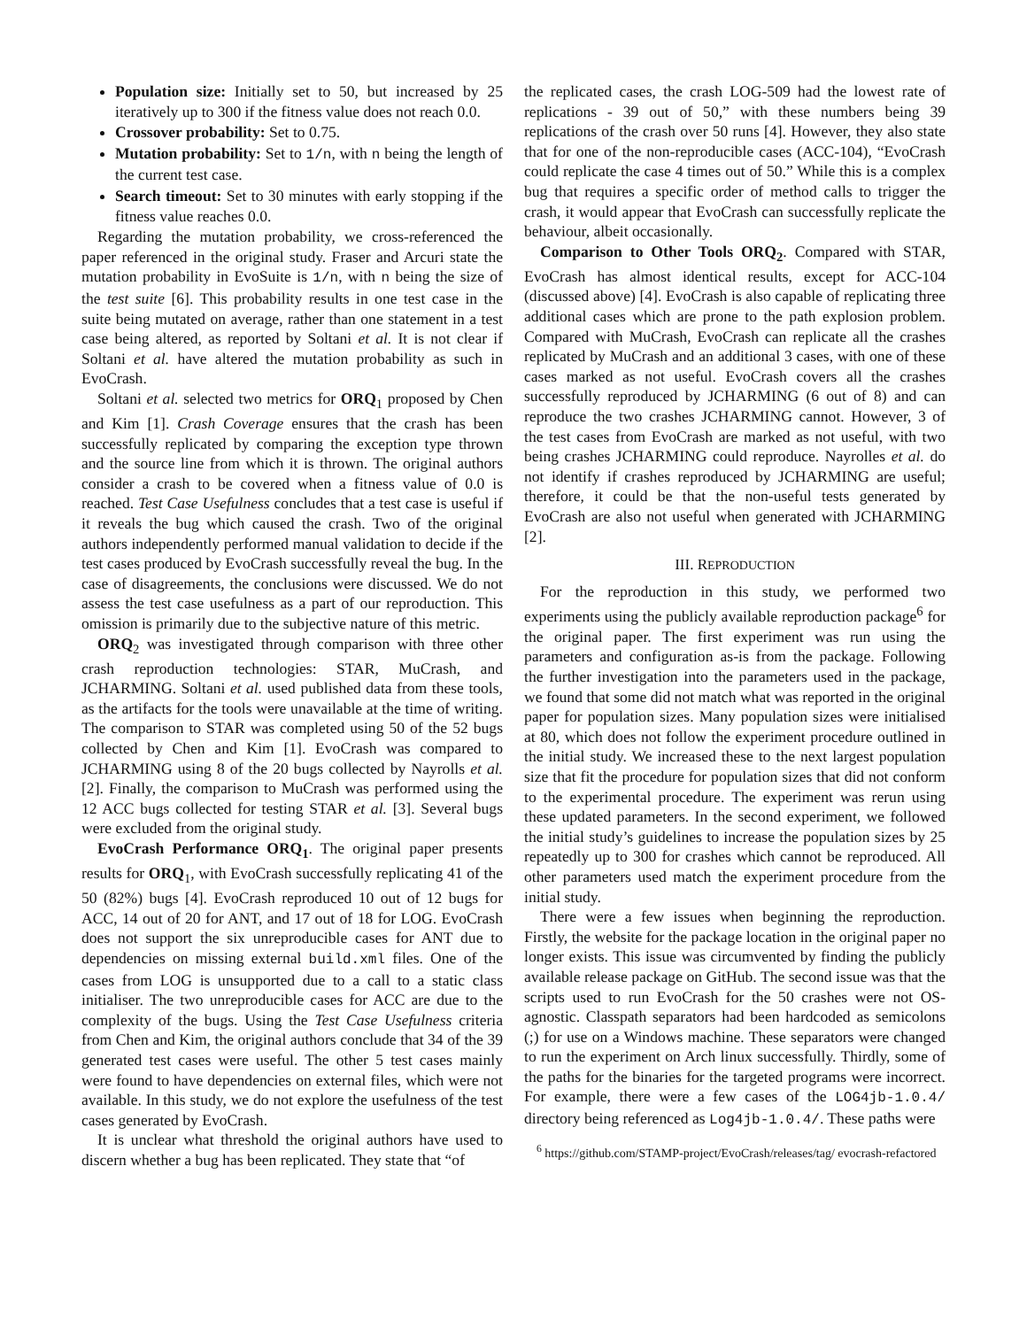Population size: Initially set to 50, but increased by 25 iteratively up to 300 if the fitness value does not reach 0.0.
Crossover probability: Set to 0.75.
Mutation probability: Set to 1/n, with n being the length of the current test case.
Search timeout: Set to 30 minutes with early stopping if the fitness value reaches 0.0.
Regarding the mutation probability, we cross-referenced the paper referenced in the original study. Fraser and Arcuri state the mutation probability in EvoSuite is 1/n, with n being the size of the test suite [6]. This probability results in one test case in the suite being mutated on average, rather than one statement in a test case being altered, as reported by Soltani et al. It is not clear if Soltani et al. have altered the mutation probability as such in EvoCrash.
Soltani et al. selected two metrics for ORQ<sub>1</sub> proposed by Chen and Kim [1]. Crash Coverage ensures that the crash has been successfully replicated by comparing the exception type thrown and the source line from which it is thrown. The original authors consider a crash to be covered when a fitness value of 0.0 is reached. Test Case Usefulness concludes that a test case is useful if it reveals the bug which caused the crash. Two of the original authors independently performed manual validation to decide if the test cases produced by EvoCrash successfully reveal the bug. In the case of disagreements, the conclusions were discussed. We do not assess the test case usefulness as a part of our reproduction. This omission is primarily due to the subjective nature of this metric.
ORQ<sub>2</sub> was investigated through comparison with three other crash reproduction technologies: STAR, MuCrash, and JCHARMING. Soltani et al. used published data from these tools, as the artifacts for the tools were unavailable at the time of writing. The comparison to STAR was completed using 50 of the 52 bugs collected by Chen and Kim [1]. EvoCrash was compared to JCHARMING using 8 of the 20 bugs collected by Nayrolls et al. [2]. Finally, the comparison to MuCrash was performed using the 12 ACC bugs collected for testing STAR et al. [3]. Several bugs were excluded from the original study.
EvoCrash Performance ORQ<sub>1</sub>. The original paper presents results for ORQ<sub>1</sub>, with EvoCrash successfully replicating 41 of the 50 (82%) bugs [4]. EvoCrash reproduced 10 out of 12 bugs for ACC, 14 out of 20 for ANT, and 17 out of 18 for LOG. EvoCrash does not support the six unreproducible cases for ANT due to dependencies on missing external build.xml files. One of the cases from LOG is unsupported due to a call to a static class initialiser. The two unreproducible cases for ACC are due to the complexity of the bugs. Using the Test Case Usefulness criteria from Chen and Kim, the original authors conclude that 34 of the 39 generated test cases were useful. The other 5 test cases mainly were found to have dependencies on external files, which were not available. In this study, we do not explore the usefulness of the test cases generated by EvoCrash.
It is unclear what threshold the original authors have used to discern whether a bug has been replicated. They state that “of
the replicated cases, the crash LOG-509 had the lowest rate of replications - 39 out of 50,” with these numbers being 39 replications of the crash over 50 runs [4]. However, they also state that for one of the non-reproducible cases (ACC-104), “EvoCrash could replicate the case 4 times out of 50.” While this is a complex bug that requires a specific order of method calls to trigger the crash, it would appear that EvoCrash can successfully replicate the behaviour, albeit occasionally.
Comparison to Other Tools ORQ<sub>2</sub>. Compared with STAR, EvoCrash has almost identical results, except for ACC-104 (discussed above) [4]. EvoCrash is also capable of replicating three additional cases which are prone to the path explosion problem. Compared with MuCrash, EvoCrash can replicate all the crashes replicated by MuCrash and an additional 3 cases, with one of these cases marked as not useful. EvoCrash covers all the crashes successfully reproduced by JCHARMING (6 out of 8) and can reproduce the two crashes JCHARMING cannot. However, 3 of the test cases from EvoCrash are marked as not useful, with two being crashes JCHARMING could reproduce. Nayrolles et al. do not identify if crashes reproduced by JCHARMING are useful; therefore, it could be that the non-useful tests generated by EvoCrash are also not useful when generated with JCHARMING [2].
III. REPRODUCTION
For the reproduction in this study, we performed two experiments using the publicly available reproduction package<sup>6</sup> for the original paper. The first experiment was run using the parameters and configuration as-is from the package. Following the further investigation into the parameters used in the package, we found that some did not match what was reported in the original paper for population sizes. Many population sizes were initialised at 80, which does not follow the experiment procedure outlined in the initial study. We increased these to the next largest population size that fit the procedure for population sizes that did not conform to the experimental procedure. The experiment was rerun using these updated parameters. In the second experiment, we followed the initial study’s guidelines to increase the population sizes by 25 repeatedly up to 300 for crashes which cannot be reproduced. All other parameters used match the experiment procedure from the initial study.
There were a few issues when beginning the reproduction. Firstly, the website for the package location in the original paper no longer exists. This issue was circumvented by finding the publicly available release package on GitHub. The second issue was that the scripts used to run EvoCrash for the 50 crashes were not OS-agnostic. Classpath separators had been hardcoded as semicolons (;) for use on a Windows machine. These separators were changed to run the experiment on Arch linux successfully. Thirdly, some of the paths for the binaries for the targeted programs were incorrect. For example, there were a few cases of the LOG4jb-1.0.4/ directory being referenced as Log4jb-1.0.4/. These paths were
<sup>6</sup> https://github.com/STAMP-project/EvoCrash/releases/tag/ evocrash-refactored